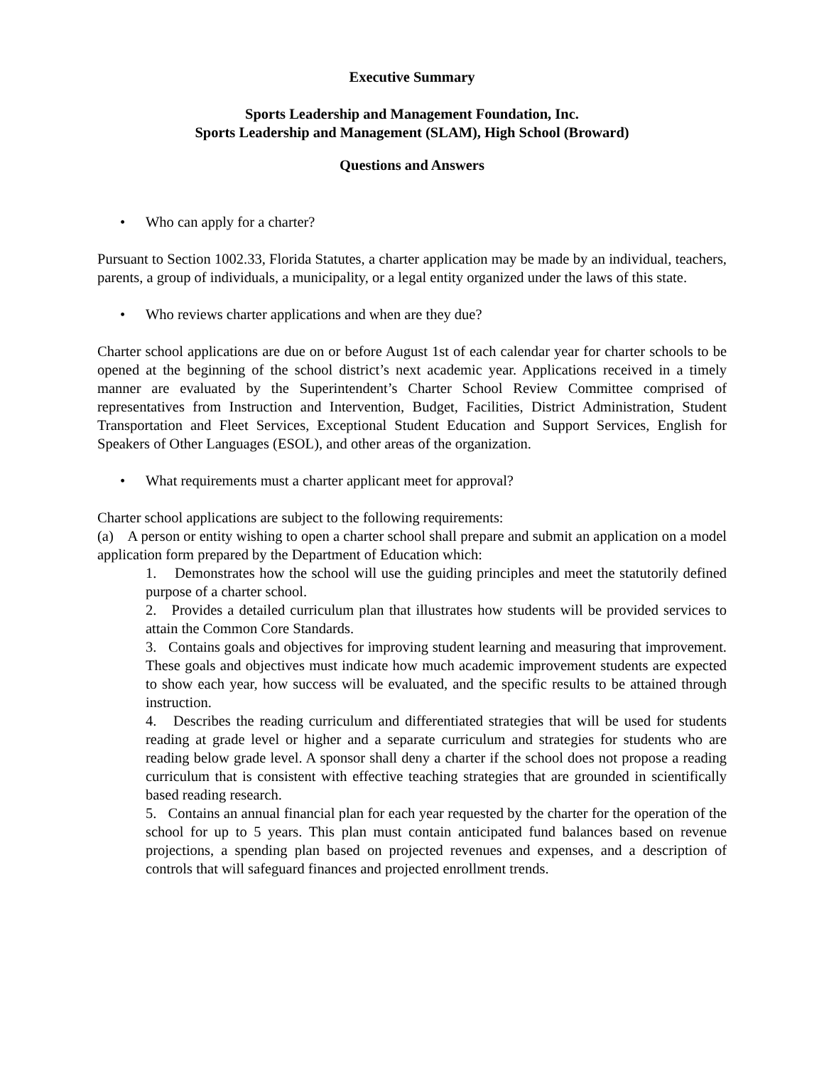Executive Summary
Sports Leadership and Management Foundation, Inc.
Sports Leadership and Management (SLAM), High School (Broward)
Questions and Answers
• Who can apply for a charter?
Pursuant to Section 1002.33, Florida Statutes, a charter application may be made by an individual, teachers, parents, a group of individuals, a municipality, or a legal entity organized under the laws of this state.
• Who reviews charter applications and when are they due?
Charter school applications are due on or before August 1st of each calendar year for charter schools to be opened at the beginning of the school district’s next academic year. Applications received in a timely manner are evaluated by the Superintendent’s Charter School Review Committee comprised of representatives from Instruction and Intervention, Budget, Facilities, District Administration, Student Transportation and Fleet Services, Exceptional Student Education and Support Services, English for Speakers of Other Languages (ESOL), and other areas of the organization.
• What requirements must a charter applicant meet for approval?
Charter school applications are subject to the following requirements:
(a) A person or entity wishing to open a charter school shall prepare and submit an application on a model application form prepared by the Department of Education which:
1. Demonstrates how the school will use the guiding principles and meet the statutorily defined purpose of a charter school.
2. Provides a detailed curriculum plan that illustrates how students will be provided services to attain the Common Core Standards.
3. Contains goals and objectives for improving student learning and measuring that improvement. These goals and objectives must indicate how much academic improvement students are expected to show each year, how success will be evaluated, and the specific results to be attained through instruction.
4. Describes the reading curriculum and differentiated strategies that will be used for students reading at grade level or higher and a separate curriculum and strategies for students who are reading below grade level. A sponsor shall deny a charter if the school does not propose a reading curriculum that is consistent with effective teaching strategies that are grounded in scientifically based reading research.
5. Contains an annual financial plan for each year requested by the charter for the operation of the school for up to 5 years. This plan must contain anticipated fund balances based on revenue projections, a spending plan based on projected revenues and expenses, and a description of controls that will safeguard finances and projected enrollment trends.